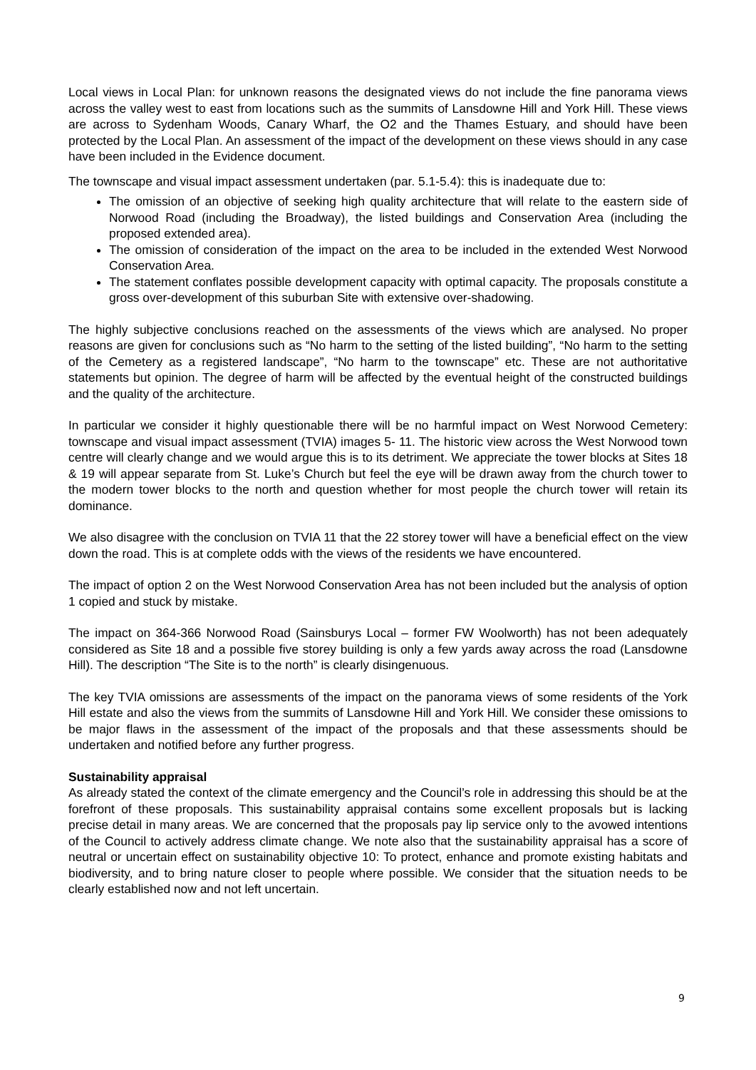Local views in Local Plan: for unknown reasons the designated views do not include the fine panorama views across the valley west to east from locations such as the summits of Lansdowne Hill and York Hill. These views are across to Sydenham Woods, Canary Wharf, the O2 and the Thames Estuary, and should have been protected by the Local Plan. An assessment of the impact of the development on these views should in any case have been included in the Evidence document.
The townscape and visual impact assessment undertaken (par. 5.1-5.4): this is inadequate due to:
The omission of an objective of seeking high quality architecture that will relate to the eastern side of Norwood Road (including the Broadway), the listed buildings and Conservation Area (including the proposed extended area).
The omission of consideration of the impact on the area to be included in the extended West Norwood Conservation Area.
The statement conflates possible development capacity with optimal capacity. The proposals constitute a gross over-development of this suburban Site with extensive over-shadowing.
The highly subjective conclusions reached on the assessments of the views which are analysed. No proper reasons are given for conclusions such as “No harm to the setting of the listed building”, “No harm to the setting of the Cemetery as a registered landscape”, “No harm to the townscape” etc. These are not authoritative statements but opinion. The degree of harm will be affected by the eventual height of the constructed buildings and the quality of the architecture.
In particular we consider it highly questionable there will be no harmful impact on West Norwood Cemetery: townscape and visual impact assessment (TVIA) images 5- 11. The historic view across the West Norwood town centre will clearly change and we would argue this is to its detriment. We appreciate the tower blocks at Sites 18 & 19 will appear separate from St. Luke’s Church but feel the eye will be drawn away from the church tower to the modern tower blocks to the north and question whether for most people the church tower will retain its dominance.
We also disagree with the conclusion on TVIA 11 that the 22 storey tower will have a beneficial effect on the view down the road. This is at complete odds with the views of the residents we have encountered.
The impact of option 2 on the West Norwood Conservation Area has not been included but the analysis of option 1 copied and stuck by mistake.
The impact on 364-366 Norwood Road (Sainsburys Local – former FW Woolworth) has not been adequately considered as Site 18 and a possible five storey building is only a few yards away across the road (Lansdowne Hill). The description “The Site is to the north” is clearly disingenuous.
The key TVIA omissions are assessments of the impact on the panorama views of some residents of the York Hill estate and also the views from the summits of Lansdowne Hill and York Hill. We consider these omissions to be major flaws in the assessment of the impact of the proposals and that these assessments should be undertaken and notified before any further progress.
Sustainability appraisal
As already stated the context of the climate emergency and the Council’s role in addressing this should be at the forefront of these proposals. This sustainability appraisal contains some excellent proposals but is lacking precise detail in many areas. We are concerned that the proposals pay lip service only to the avowed intentions of the Council to actively address climate change. We note also that the sustainability appraisal has a score of neutral or uncertain effect on sustainability objective 10: To protect, enhance and promote existing habitats and biodiversity, and to bring nature closer to people where possible. We consider that the situation needs to be clearly established now and not left uncertain.
9